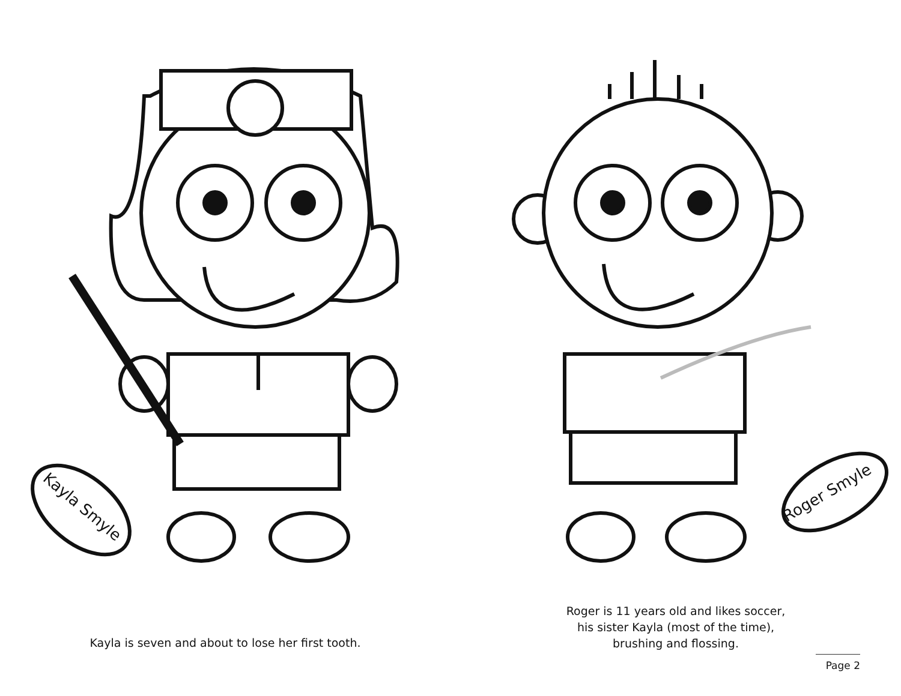Kayla Smyle
Roger Smyle
Kayla is seven and about to lose her first tooth.
Roger is 11 years old and likes soccer,
his sister Kayla (most of the time),
brushing and flossing.
Page 2